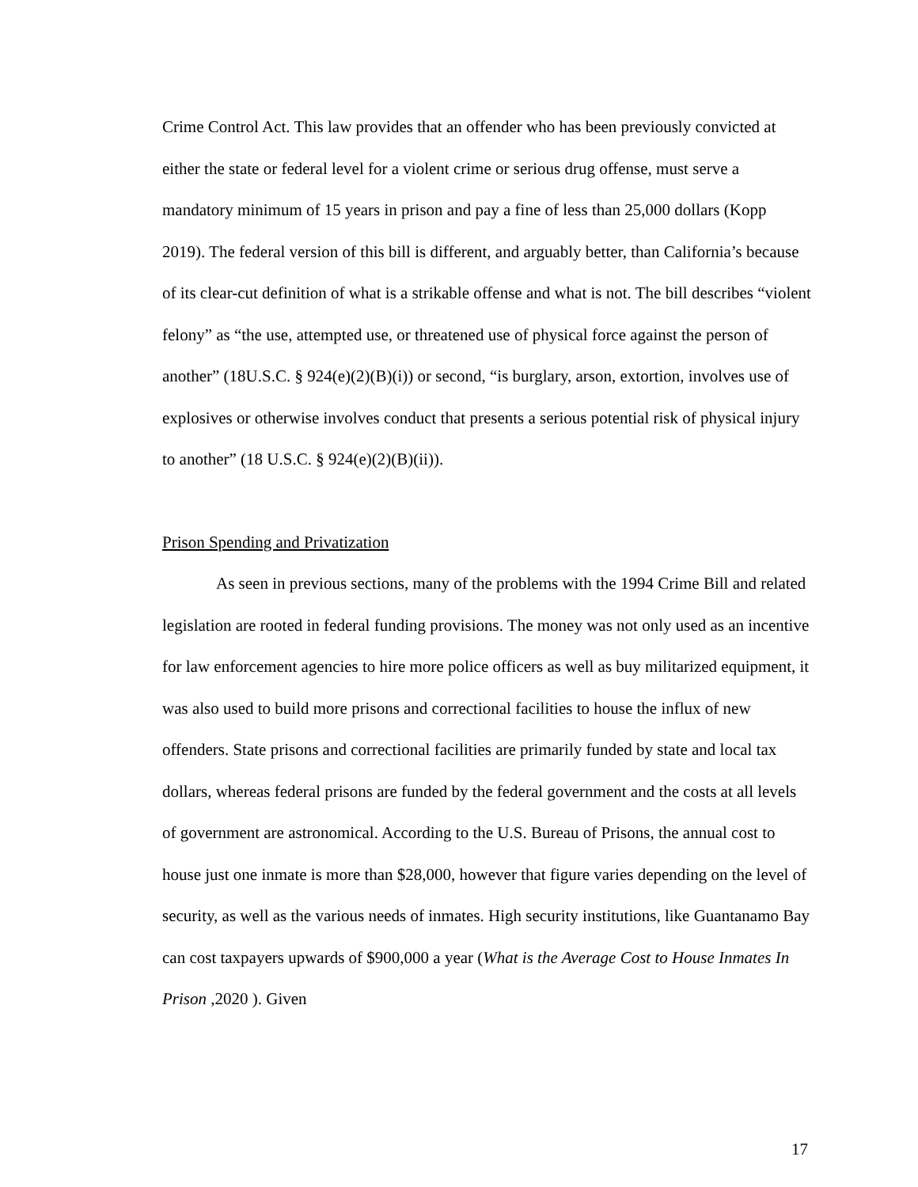Crime Control Act. This law provides that an offender who has been previously convicted at either the state or federal level for a violent crime or serious drug offense, must serve a mandatory minimum of 15 years in prison and pay a fine of less than 25,000 dollars (Kopp 2019). The federal version of this bill is different, and arguably better, than California’s because of its clear-cut definition of what is a strikable offense and what is not. The bill describes “violent felony” as “the use, attempted use, or threatened use of physical force against the person of another” (18U.S.C. § 924(e)(2)(B)(i)) or second, “is burglary, arson, extortion, involves use of explosives or otherwise involves conduct that presents a serious potential risk of physical injury to another” (18 U.S.C. § 924(e)(2)(B)(ii)).
Prison Spending and Privatization
As seen in previous sections, many of the problems with the 1994 Crime Bill and related legislation are rooted in federal funding provisions. The money was not only used as an incentive for law enforcement agencies to hire more police officers as well as buy militarized equipment, it was also used to build more prisons and correctional facilities to house the influx of new offenders. State prisons and correctional facilities are primarily funded by state and local tax dollars, whereas federal prisons are funded by the federal government and the costs at all levels of government are astronomical. According to the U.S. Bureau of Prisons, the annual cost to house just one inmate is more than $28,000, however that figure varies depending on the level of security, as well as the various needs of inmates. High security institutions, like Guantanamo Bay can cost taxpayers upwards of $900,000 a year (What is the Average Cost to House Inmates In Prison ,2020 ). Given
17